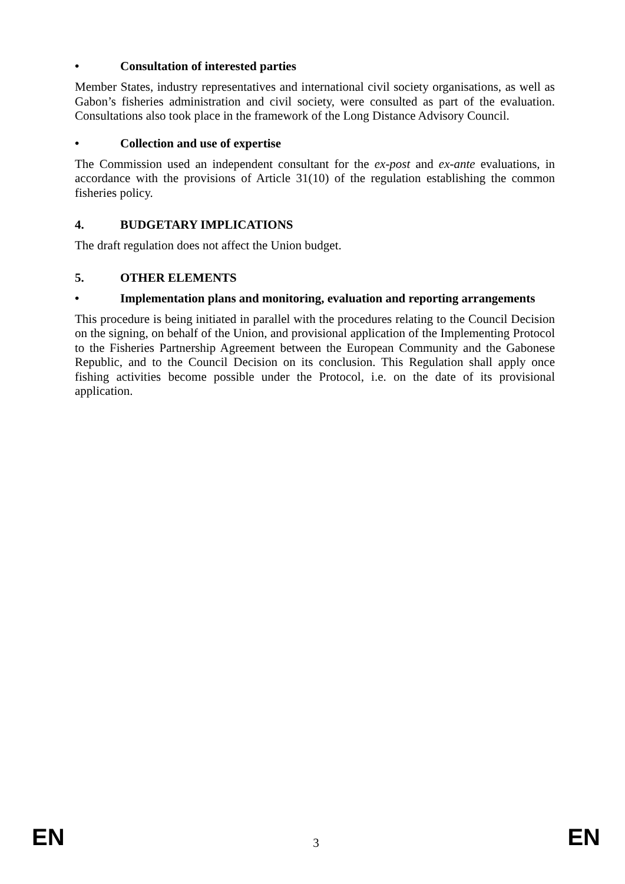• Consultation of interested parties
Member States, industry representatives and international civil society organisations, as well as Gabon’s fisheries administration and civil society, were consulted as part of the evaluation. Consultations also took place in the framework of the Long Distance Advisory Council.
• Collection and use of expertise
The Commission used an independent consultant for the ex-post and ex-ante evaluations, in accordance with the provisions of Article 31(10) of the regulation establishing the common fisheries policy.
4. BUDGETARY IMPLICATIONS
The draft regulation does not affect the Union budget.
5. OTHER ELEMENTS
• Implementation plans and monitoring, evaluation and reporting arrangements
This procedure is being initiated in parallel with the procedures relating to the Council Decision on the signing, on behalf of the Union, and provisional application of the Implementing Protocol to the Fisheries Partnership Agreement between the European Community and the Gabonese Republic, and to the Council Decision on its conclusion. This Regulation shall apply once fishing activities become possible under the Protocol, i.e. on the date of its provisional application.
EN 3 EN